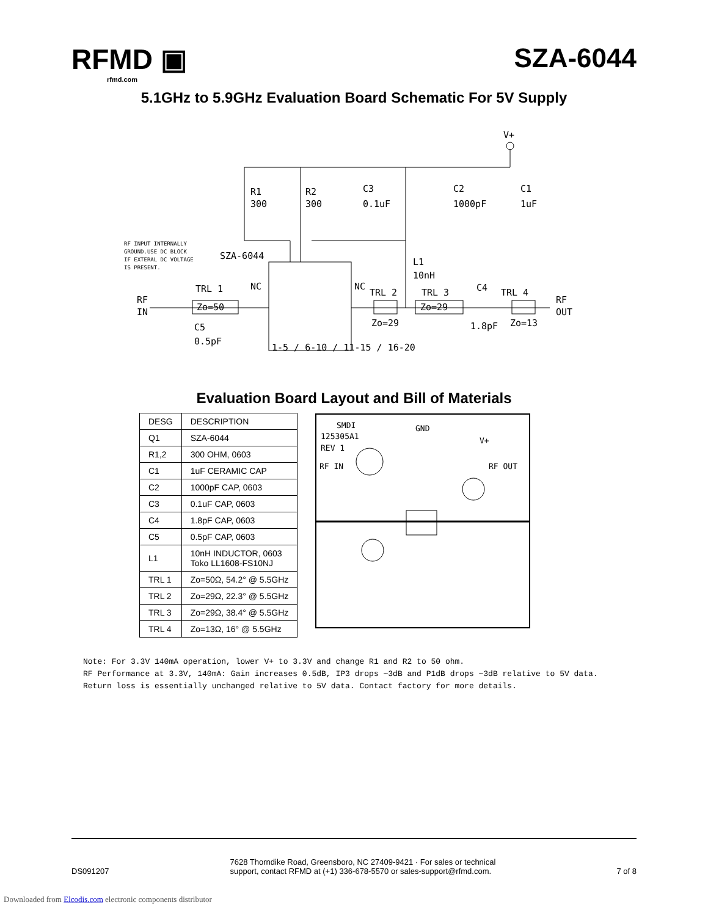RFMD ▣
rfmd.com
SZA-6044
5.1GHz to 5.9GHz Evaluation Board Schematic For 5V Supply
V+
R1
300
R2
300
C3
0.1uF
C2
1000pF
C1
1uF
RF INPUT INTERNALLY
GROUND.USE DC BLOCK
IF EXTERAL DC VOLTAGE
IS PRESENT.
SZA-6044
L1
10nH
RF
IN
TRL 1
Zo=50
C5
0.5pF
TRL 2
Zo=29
TRL 3
Zo=29
C4
1.8pF
TRL 4
Zo=13
RF
OUT
1-5 / 6-10 / 11-15 / 16-20
NC
NC
Evaluation Board Layout and Bill of Materials
| DESG | DESCRIPTION |
| --- | --- |
| Q1 | SZA-6044 |
| R1,2 | 300 OHM, 0603 |
| C1 | 1uF CERAMIC CAP |
| C2 | 1000pF CAP, 0603 |
| C3 | 0.1uF CAP, 0603 |
| C4 | 1.8pF CAP, 0603 |
| C5 | 0.5pF CAP, 0603 |
| L1 | 10nH INDUCTOR, 0603 Toko LL1608-FS10NJ |
| TRL 1 | Zo=50Ω, 54.2° @ 5.5GHz |
| TRL 2 | Zo=29Ω, 22.3° @ 5.5GHz |
| TRL 3 | Zo=29Ω, 38.4° @ 5.5GHz |
| TRL 4 | Zo=13Ω, 16° @ 5.5GHz |
SMDI
125305A1
REV 1
GND
V+
RF IN
RF OUT
Note: For 3.3V 140mA operation, lower V+ to 3.3V and change R1 and R2 to 50 ohm.
RF Performance at 3.3V, 140mA: Gain increases 0.5dB, IP3 drops ~3dB and P1dB drops ~3dB relative to 5V data.
Return loss is essentially unchanged relative to 5V data. Contact factory for more details.
DS091207
7628 Thorndike Road, Greensboro, NC 27409-9421 · For sales or technical
support, contact RFMD at (+1) 336-678-5570 or sales-support@rfmd.com.
7 of 8
Downloaded from Elcodis.com electronic components distributor